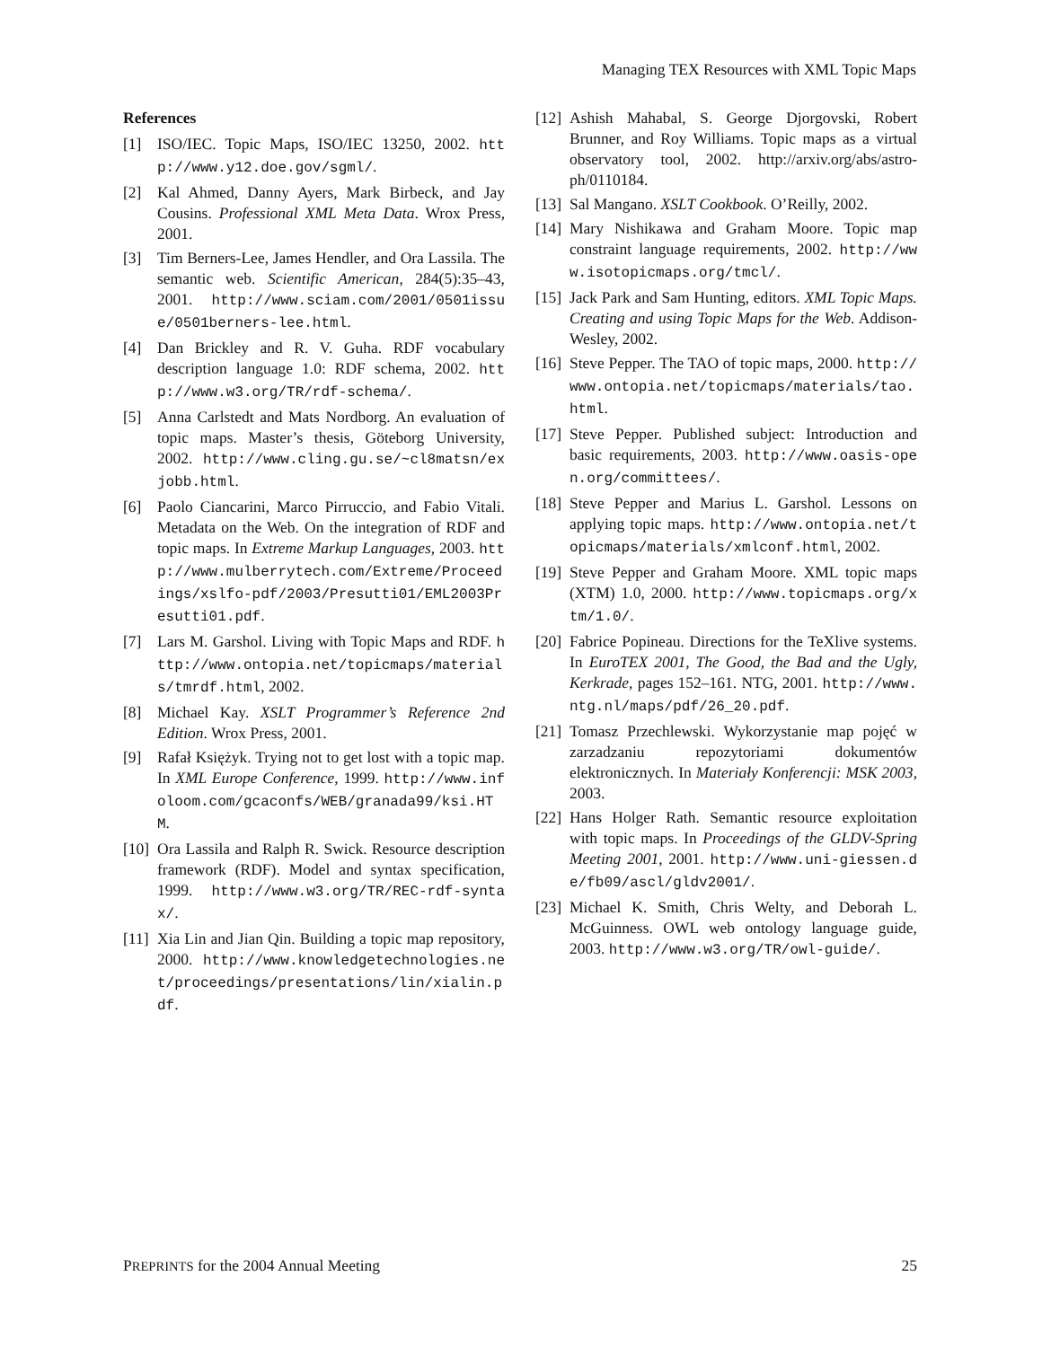Managing TEX Resources with XML Topic Maps
References
[1] ISO/IEC. Topic Maps, ISO/IEC 13250, 2002. http://www.y12.doe.gov/sgml/.
[2] Kal Ahmed, Danny Ayers, Mark Birbeck, and Jay Cousins. Professional XML Meta Data. Wrox Press, 2001.
[3] Tim Berners-Lee, James Hendler, and Ora Lassila. The semantic web. Scientific American, 284(5):35–43, 2001. http://www.sciam.com/2001/0501issue/0501berners-lee.html.
[4] Dan Brickley and R. V. Guha. RDF vocabulary description language 1.0: RDF schema, 2002. http://www.w3.org/TR/rdf-schema/.
[5] Anna Carlstedt and Mats Nordborg. An evaluation of topic maps. Master’s thesis, Göteborg University, 2002. http://www.cling.gu.se/~cl8matsn/exjobb.html.
[6] Paolo Ciancarini, Marco Pirruccio, and Fabio Vitali. Metadata on the Web. On the integration of RDF and topic maps. In Extreme Markup Languages, 2003. http://www.mulberrytech.com/Extreme/Proceedings/xslfo-pdf/2003/Presutti01/EML2003Presutti01.pdf.
[7] Lars M. Garshol. Living with Topic Maps and RDF. http://www.ontopia.net/topicmaps/materials/tmrdf.html, 2002.
[8] Michael Kay. XSLT Programmer’s Reference 2nd Edition. Wrox Press, 2001.
[9] Rafał Księżyk. Trying not to get lost with a topic map. In XML Europe Conference, 1999. http://www.infoloom.com/gcaconfs/WEB/granada99/ksi.HTM.
[10]
Ora Lassila and Ralph R. Swick. Resource description framework (RDF). Model and syntax specification, 1999. http://www.w3.org/TR/REC-rdf-syntax/.
[11]
Xia Lin and Jian Qin. Building a topic map repository, 2000. http://www.knowledgetechnologies.net/proceedings/presentations/lin/xialin.pdf.
[12]
Ashish Mahabal, S. George Djorgovski, Robert Brunner, and Roy Williams. Topic maps as a virtual observatory tool, 2002. http://arxiv.org/abs/astro-ph/0110184.
[13]
Sal Mangano. XSLT Cookbook. O’Reilly, 2002.
[14]
Mary Nishikawa and Graham Moore. Topic map constraint language requirements, 2002. http://www.isotopicmaps.org/tmcl/.
[15]
Jack Park and Sam Hunting, editors. XML Topic Maps. Creating and using Topic Maps for the Web. Addison-Wesley, 2002.
[16]
Steve Pepper. The TAO of topic maps, 2000. http://www.ontopia.net/topicmaps/materials/tao.html.
[17]
Steve Pepper. Published subject: Introduction and basic requirements, 2003. http://www.oasis-open.org/committees/.
[18]
Steve Pepper and Marius L. Garshol. Lessons on applying topic maps. http://www.ontopia.net/topicmaps/materials/xmlconf.html, 2002.
[19]
Steve Pepper and Graham Moore. XML topic maps (XTM) 1.0, 2000. http://www.topicmaps.org/xtm/1.0/.
[20]
Fabrice Popineau. Directions for the TeXlive systems. In EuroTEX 2001, The Good, the Bad and the Ugly, Kerkrade, pages 152–161. NTG, 2001. http://www.ntg.nl/maps/pdf/26_20.pdf.
[21]
Tomasz Przechlewski. Wykorzystanie map pojęć w zarzadzaniu repozytoriami dokumentów elektronicznych. In Materiały Konferencji: MSK 2003, 2003.
[22]
Hans Holger Rath. Semantic resource exploitation with topic maps. In Proceedings of the GLDV-Spring Meeting 2001, 2001. http://www.uni-giessen.de/fb09/ascl/gldv2001/.
[23]
Michael K. Smith, Chris Welty, and Deborah L. McGuinness. OWL web ontology language guide, 2003. http://www.w3.org/TR/owl-guide/.
PREPRINTS for the 2004 Annual Meeting 25